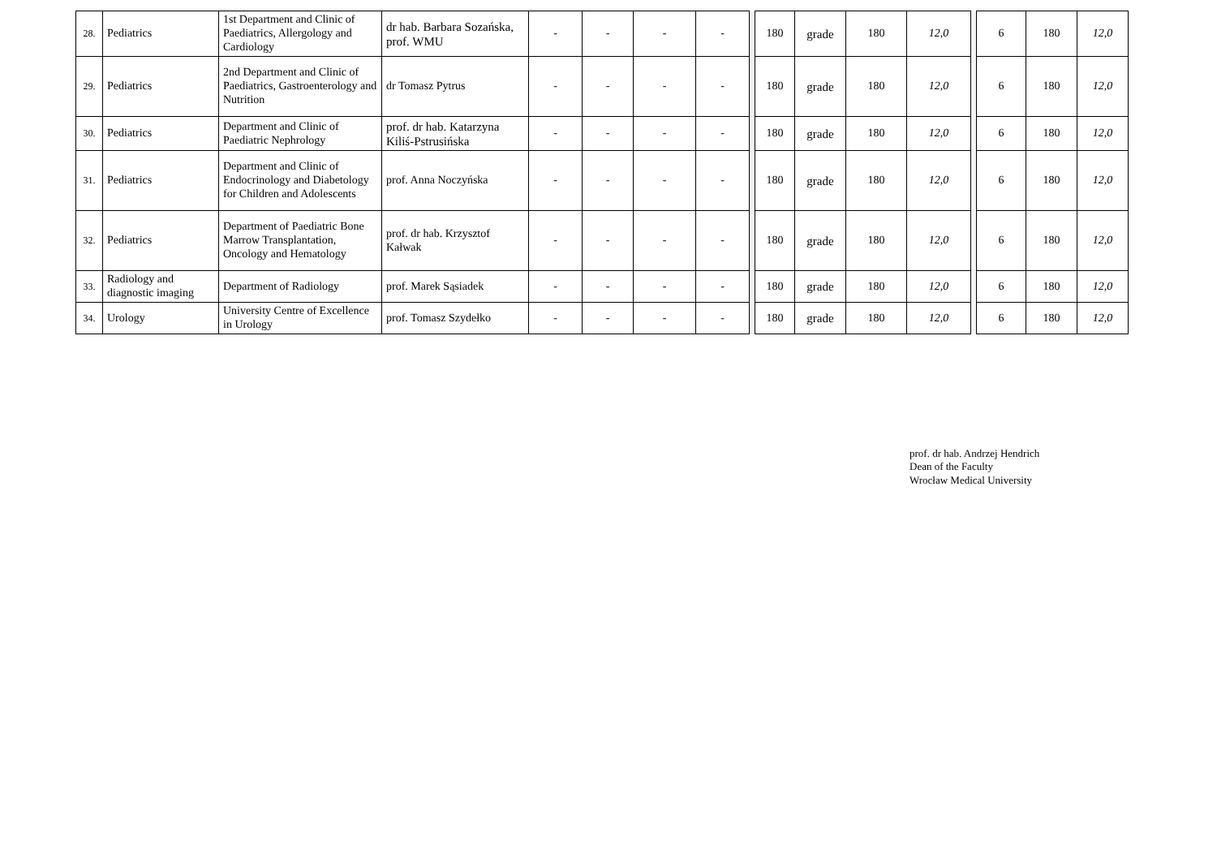| 28. | Pediatrics | 1st Department and Clinic of Paediatrics, Allergology and Cardiology | dr hab. Barbara Sozańska, prof. WMU | - | - | - | - | | 180 | grade | 180 | 12,0 | | 6 | 180 | 12,0 |
| 29. | Pediatrics | 2nd Department and Clinic of Paediatrics, Gastroenterology and Nutrition | dr Tomasz Pytrus | - | - | - | - | | 180 | grade | 180 | 12,0 | | 6 | 180 | 12,0 |
| 30. | Pediatrics | Department and Clinic of Paediatric Nephrology | prof. dr hab. Katarzyna Kiliś-Pstrusińska | - | - | - | - | | 180 | grade | 180 | 12,0 | | 6 | 180 | 12,0 |
| 31. | Pediatrics | Department and Clinic of Endocrinology and Diabetology for Children and Adolescents | prof. Anna Noczyńska | - | - | - | - | | 180 | grade | 180 | 12,0 | | 6 | 180 | 12,0 |
| 32. | Pediatrics | Department of Paediatric Bone Marrow Transplantation, Oncology and Hematology | prof. dr hab. Krzysztof Kałwak | - | - | - | - | | 180 | grade | 180 | 12,0 | | 6 | 180 | 12,0 |
| 33. | Radiology and diagnostic imaging | Department of Radiology | prof. Marek Sąsiadek | - | - | - | - | | 180 | grade | 180 | 12,0 | | 6 | 180 | 12,0 |
| 34. | Urology | University Centre of Excellence in Urology | prof. Tomasz Szydełko | - | - | - | - | | 180 | grade | 180 | 12,0 | | 6 | 180 | 12,0 |
prof. dr hab. Andrzej Hendrich
Dean of the Faculty
Wrocław Medical University